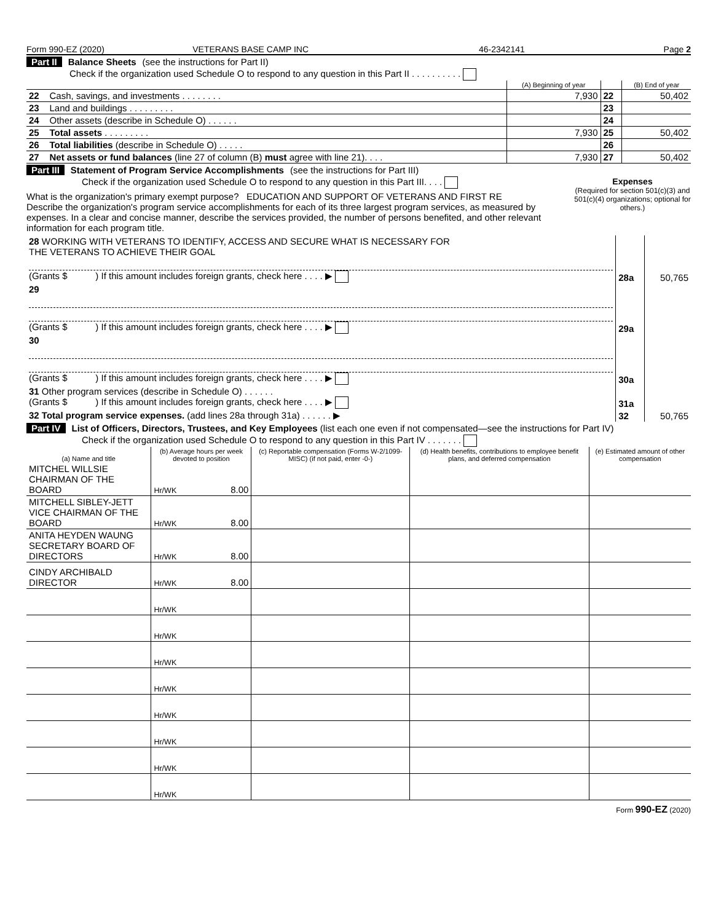Form 990-EZ (2020) VETERANS BASE CAMP INC 46-2342141 Page 2
Part II Balance Sheets (see the instructions for Part II)
Check if the organization used Schedule O to respond to any question in this Part II . . . . . . . . . .
| | | (A) Beginning of year | | (B) End of year |
| 22 | Cash, savings, and investments . . . . . . . . | 7,930 | 22 | 50,402 |
| 23 | Land and buildings . . . . . . . . . | | 23 | |
| 24 | Other assets (describe in Schedule O) . . . . . . | | 24 | |
| 25 | Total assets . . . . . . . . . | 7,930 | 25 | 50,402 |
| 26 | Total liabilities (describe in Schedule O) . . . . . | | 26 | |
| 27 | Net assets or fund balances (line 27 of column (B) must agree with line 21). . . . | 7,930 | 27 | 50,402 |
Part III Statement of Program Service Accomplishments (see the instructions for Part III)
Check if the organization used Schedule O to respond to any question in this Part III. . . .
What is the organization's primary exempt purpose? EDUCATION AND SUPPORT OF VETERANS AND FIRST RE
Describe the organization's program service accomplishments for each of its three largest program services, as measured by expenses. In a clear and concise manner, describe the services provided, the number of persons benefited, and other relevant information for each program title.
Expenses
(Required for section 501(c)(3) and 501(c)(4) organizations; optional for others.)
| 28 WORKING WITH VETERANS TO IDENTIFY, ACCESS AND SECURE WHAT IS NECESSARY FOR THE VETERANS TO ACHIEVE THEIR GOAL (Grants $ ) If this amount includes foreign grants, check here . . . . ▶ | 28a | 50,765 |
| 29 (Grants $ ) If this amount includes foreign grants, check here . . . . ▶ | 29a | |
| 30 (Grants $ ) If this amount includes foreign grants, check here . . . . ▶ | 30a | |
| 31 Other program services (describe in Schedule O) . . . . . . (Grants $ ) If this amount includes foreign grants, check here . . . . ▶ | 31a | |
| 32 Total program service expenses. (add lines 28a through 31a) . . . . . . ▶ | 32 | 50,765 |
Part IV List of Officers, Directors, Trustees, and Key Employees (list each one even if not compensated—see the instructions for Part IV)
Check if the organization used Schedule O to respond to any question in this Part IV . . . . . . .
| (a) Name and title | (b) Average hours per week devoted to position | (c) Reportable compensation (Forms W-2/1099-MISC) (if not paid, enter -0-) | (d) Health benefits, contributions to employee benefit plans, and deferred compensation | (e) Estimated amount of other compensation |
| --- | --- | --- | --- | --- |
| MITCHEL WILLSIE CHAIRMAN OF THE BOARD | Hr/WK 8.00 | | | |
| MITCHELL SIBLEY-JETT VICE CHAIRMAN OF THE BOARD | Hr/WK 8.00 | | | |
| ANITA HEYDEN WAUNG SECRETARY BOARD OF DIRECTORS | Hr/WK 8.00 | | | |
| CINDY ARCHIBALD DIRECTOR | Hr/WK 8.00 | | | |
| | Hr/WK | | | |
| | Hr/WK | | | |
| | Hr/WK | | | |
| | Hr/WK | | | |
| | Hr/WK | | | |
| | Hr/WK | | | |
| | Hr/WK | | | |
| | Hr/WK | | | |
Form 990-EZ (2020)